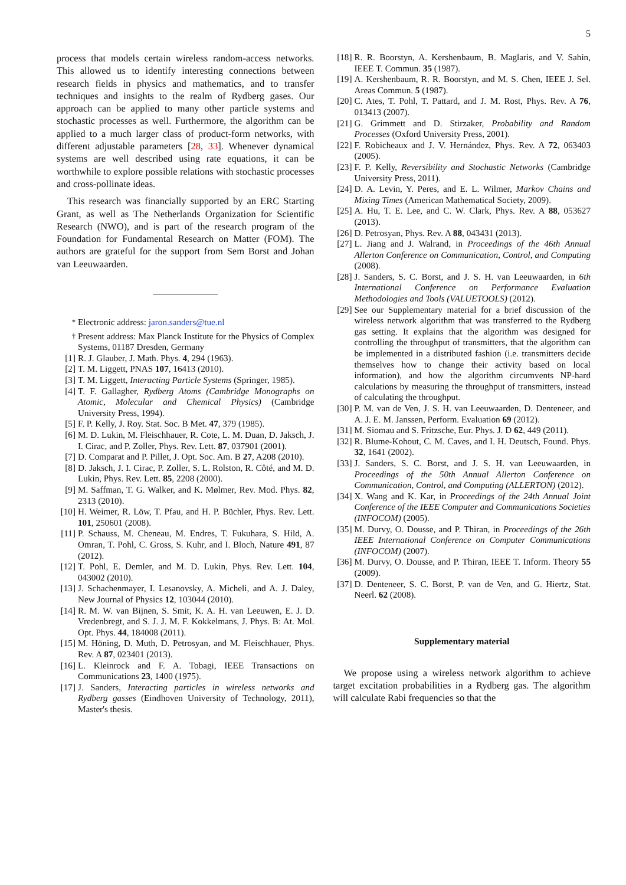5
process that models certain wireless random-access networks. This allowed us to identify interesting connections between research fields in physics and mathematics, and to transfer techniques and insights to the realm of Rydberg gases. Our approach can be applied to many other particle systems and stochastic processes as well. Furthermore, the algorithm can be applied to a much larger class of product-form networks, with different adjustable parameters [28, 33]. Whenever dynamical systems are well described using rate equations, it can be worthwhile to explore possible relations with stochastic processes and cross-pollinate ideas.
This research was financially supported by an ERC Starting Grant, as well as The Netherlands Organization for Scientific Research (NWO), and is part of the research program of the Foundation for Fundamental Research on Matter (FOM). The authors are grateful for the support from Sem Borst and Johan van Leeuwaarden.
<sup>*</sup> Electronic address: jaron.sanders@tue.nl
<sup>†</sup> Present address: Max Planck Institute for the Physics of Complex Systems, 01187 Dresden, Germany
[1] R. J. Glauber, J. Math. Phys. 4, 294 (1963).
[2] T. M. Liggett, PNAS 107, 16413 (2010).
[3] T. M. Liggett, Interacting Particle Systems (Springer, 1985).
[4] T. F. Gallagher, Rydberg Atoms (Cambridge Monographs on Atomic, Molecular and Chemical Physics) (Cambridge University Press, 1994).
[5] F. P. Kelly, J. Roy. Stat. Soc. B Met. 47, 379 (1985).
[6] M. D. Lukin, M. Fleischhauer, R. Cote, L. M. Duan, D. Jaksch, J. I. Cirac, and P. Zoller, Phys. Rev. Lett. 87, 037901 (2001).
[7] D. Comparat and P. Pillet, J. Opt. Soc. Am. B 27, A208 (2010).
[8] D. Jaksch, J. I. Cirac, P. Zoller, S. L. Rolston, R. Côté, and M. D. Lukin, Phys. Rev. Lett. 85, 2208 (2000).
[9] M. Saffman, T. G. Walker, and K. Mølmer, Rev. Mod. Phys. 82, 2313 (2010).
[10] H. Weimer, R. Löw, T. Pfau, and H. P. Büchler, Phys. Rev. Lett. 101, 250601 (2008).
[11] P. Schauss, M. Cheneau, M. Endres, T. Fukuhara, S. Hild, A. Omran, T. Pohl, C. Gross, S. Kuhr, and I. Bloch, Nature 491, 87 (2012).
[12] T. Pohl, E. Demler, and M. D. Lukin, Phys. Rev. Lett. 104, 043002 (2010).
[13] J. Schachenmayer, I. Lesanovsky, A. Micheli, and A. J. Daley, New Journal of Physics 12, 103044 (2010).
[14] R. M. W. van Bijnen, S. Smit, K. A. H. van Leeuwen, E. J. D. Vredenbregt, and S. J. J. M. F. Kokkelmans, J. Phys. B: At. Mol. Opt. Phys. 44, 184008 (2011).
[15] M. Höning, D. Muth, D. Petrosyan, and M. Fleischhauer, Phys. Rev. A 87, 023401 (2013).
[16] L. Kleinrock and F. A. Tobagi, IEEE Transactions on Communications 23, 1400 (1975).
[17] J. Sanders, Interacting particles in wireless networks and Rydberg gasses (Eindhoven University of Technology, 2011), Master's thesis.
[18] R. R. Boorstyn, A. Kershenbaum, B. Maglaris, and V. Sahin, IEEE T. Commun. 35 (1987).
[19] A. Kershenbaum, R. R. Boorstyn, and M. S. Chen, IEEE J. Sel. Areas Commun. 5 (1987).
[20] C. Ates, T. Pohl, T. Pattard, and J. M. Rost, Phys. Rev. A 76, 013413 (2007).
[21] G. Grimmett and D. Stirzaker, Probability and Random Processes (Oxford University Press, 2001).
[22] F. Robicheaux and J. V. Hernández, Phys. Rev. A 72, 063403 (2005).
[23] F. P. Kelly, Reversibility and Stochastic Networks (Cambridge University Press, 2011).
[24] D. A. Levin, Y. Peres, and E. L. Wilmer, Markov Chains and Mixing Times (American Mathematical Society, 2009).
[25] A. Hu, T. E. Lee, and C. W. Clark, Phys. Rev. A 88, 053627 (2013).
[26] D. Petrosyan, Phys. Rev. A 88, 043431 (2013).
[27] L. Jiang and J. Walrand, in Proceedings of the 46th Annual Allerton Conference on Communication, Control, and Computing (2008).
[28] J. Sanders, S. C. Borst, and J. S. H. van Leeuwaarden, in 6th International Conference on Performance Evaluation Methodologies and Tools (VALUETOOLS) (2012).
[29] See our Supplementary material for a brief discussion of the wireless network algorithm that was transferred to the Rydberg gas setting. It explains that the algorithm was designed for controlling the throughput of transmitters, that the algorithm can be implemented in a distributed fashion (i.e. transmitters decide themselves how to change their activity based on local information), and how the algorithm circumvents NP-hard calculations by measuring the throughput of transmitters, instead of calculating the throughput.
[30] P. M. van de Ven, J. S. H. van Leeuwaarden, D. Denteneer, and A. J. E. M. Janssen, Perform. Evaluation 69 (2012).
[31] M. Siomau and S. Fritzsche, Eur. Phys. J. D 62, 449 (2011).
[32] R. Blume-Kohout, C. M. Caves, and I. H. Deutsch, Found. Phys. 32, 1641 (2002).
[33] J. Sanders, S. C. Borst, and J. S. H. van Leeuwaarden, in Proceedings of the 50th Annual Allerton Conference on Communication, Control, and Computing (ALLERTON) (2012).
[34] X. Wang and K. Kar, in Proceedings of the 24th Annual Joint Conference of the IEEE Computer and Communications Societies (INFOCOM) (2005).
[35] M. Durvy, O. Dousse, and P. Thiran, in Proceedings of the 26th IEEE International Conference on Computer Communications (INFOCOM) (2007).
[36] M. Durvy, O. Dousse, and P. Thiran, IEEE T. Inform. Theory 55 (2009).
[37] D. Denteneer, S. C. Borst, P. van de Ven, and G. Hiertz, Stat. Neerl. 62 (2008).
Supplementary material
We propose using a wireless network algorithm to achieve target excitation probabilities in a Rydberg gas. The algorithm will calculate Rabi frequencies so that the